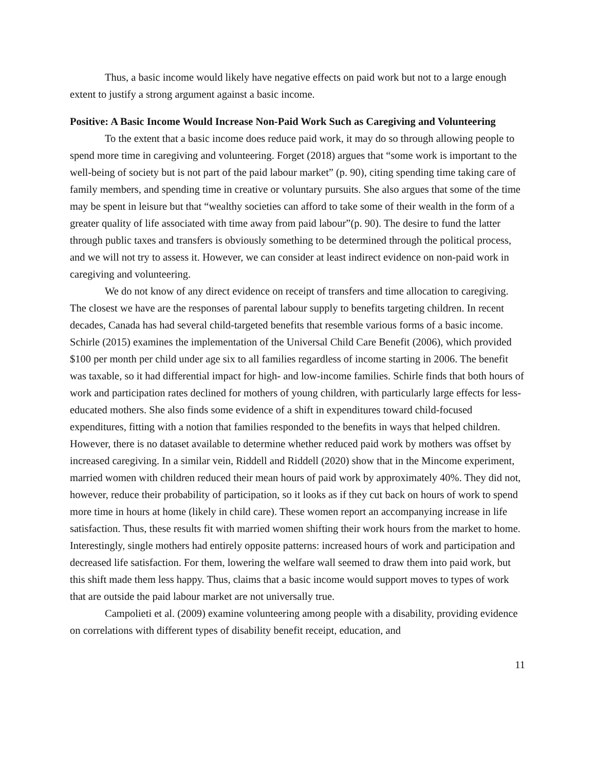Thus, a basic income would likely have negative effects on paid work but not to a large enough extent to justify a strong argument against a basic income.
Positive: A Basic Income Would Increase Non-Paid Work Such as Caregiving and Volunteering
To the extent that a basic income does reduce paid work, it may do so through allowing people to spend more time in caregiving and volunteering. Forget (2018) argues that “some work is important to the well-being of society but is not part of the paid labour market” (p. 90), citing spending time taking care of family members, and spending time in creative or voluntary pursuits. She also argues that some of the time may be spent in leisure but that “wealthy societies can afford to take some of their wealth in the form of a greater quality of life associated with time away from paid labour”(p. 90). The desire to fund the latter through public taxes and transfers is obviously something to be determined through the political process, and we will not try to assess it. However, we can consider at least indirect evidence on non-paid work in caregiving and volunteering.
We do not know of any direct evidence on receipt of transfers and time allocation to caregiving. The closest we have are the responses of parental labour supply to benefits targeting children. In recent decades, Canada has had several child-targeted benefits that resemble various forms of a basic income. Schirle (2015) examines the implementation of the Universal Child Care Benefit (2006), which provided $100 per month per child under age six to all families regardless of income starting in 2006. The benefit was taxable, so it had differential impact for high- and low-income families. Schirle finds that both hours of work and participation rates declined for mothers of young children, with particularly large effects for less-educated mothers. She also finds some evidence of a shift in expenditures toward child-focused expenditures, fitting with a notion that families responded to the benefits in ways that helped children. However, there is no dataset available to determine whether reduced paid work by mothers was offset by increased caregiving. In a similar vein, Riddell and Riddell (2020) show that in the Mincome experiment, married women with children reduced their mean hours of paid work by approximately 40%. They did not, however, reduce their probability of participation, so it looks as if they cut back on hours of work to spend more time in hours at home (likely in child care). These women report an accompanying increase in life satisfaction. Thus, these results fit with married women shifting their work hours from the market to home. Interestingly, single mothers had entirely opposite patterns: increased hours of work and participation and decreased life satisfaction. For them, lowering the welfare wall seemed to draw them into paid work, but this shift made them less happy. Thus, claims that a basic income would support moves to types of work that are outside the paid labour market are not universally true.
Campolieti et al. (2009) examine volunteering among people with a disability, providing evidence on correlations with different types of disability benefit receipt, education, and
11